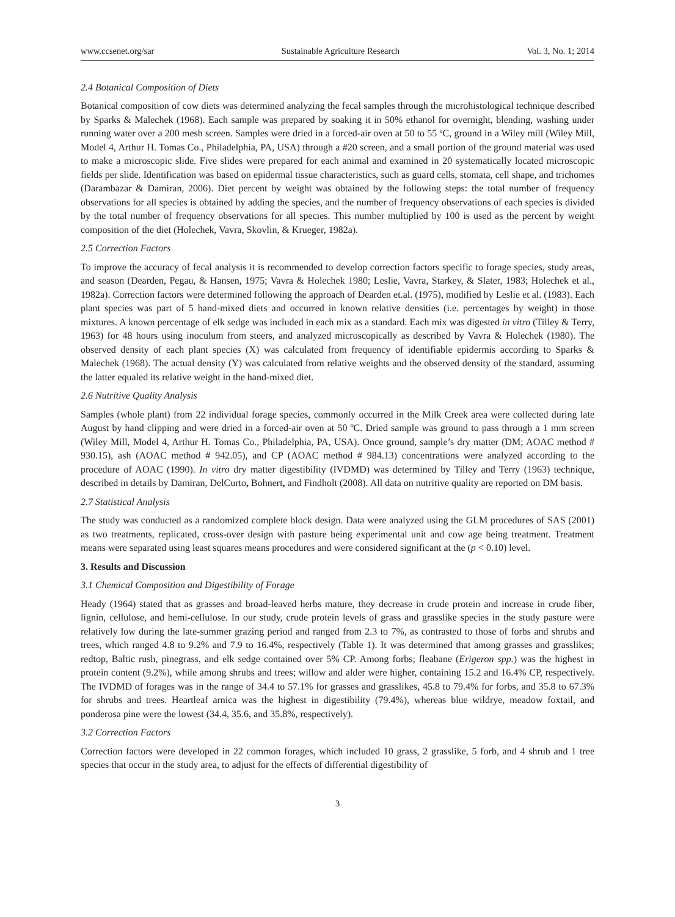www.ccsenet.org/sar Sustainable Agriculture Research Vol. 3, No. 1; 2014
2.4 Botanical Composition of Diets
Botanical composition of cow diets was determined analyzing the fecal samples through the microhistological technique described by Sparks & Malechek (1968). Each sample was prepared by soaking it in 50% ethanol for overnight, blending, washing under running water over a 200 mesh screen. Samples were dried in a forced-air oven at 50 to 55 ºC, ground in a Wiley mill (Wiley Mill, Model 4, Arthur H. Tomas Co., Philadelphia, PA, USA) through a #20 screen, and a small portion of the ground material was used to make a microscopic slide. Five slides were prepared for each animal and examined in 20 systematically located microscopic fields per slide. Identification was based on epidermal tissue characteristics, such as guard cells, stomata, cell shape, and trichomes (Darambazar & Damiran, 2006). Diet percent by weight was obtained by the following steps: the total number of frequency observations for all species is obtained by adding the species, and the number of frequency observations of each species is divided by the total number of frequency observations for all species. This number multiplied by 100 is used as the percent by weight composition of the diet (Holechek, Vavra, Skovlin, & Krueger, 1982a).
2.5 Correction Factors
To improve the accuracy of fecal analysis it is recommended to develop correction factors specific to forage species, study areas, and season (Dearden, Pegau, & Hansen, 1975; Vavra & Holechek 1980; Leslie, Vavra, Starkey, & Slater, 1983; Holechek et al., 1982a). Correction factors were determined following the approach of Dearden et.al. (1975), modified by Leslie et al. (1983). Each plant species was part of 5 hand-mixed diets and occurred in known relative densities (i.e. percentages by weight) in those mixtures. A known percentage of elk sedge was included in each mix as a standard. Each mix was digested in vitro (Tilley & Terry, 1963) for 48 hours using inoculum from steers, and analyzed microscopically as described by Vavra & Holechek (1980). The observed density of each plant species (X) was calculated from frequency of identifiable epidermis according to Sparks & Malechek (1968). The actual density (Y) was calculated from relative weights and the observed density of the standard, assuming the latter equaled its relative weight in the hand-mixed diet.
2.6 Nutritive Quality Analysis
Samples (whole plant) from 22 individual forage species, commonly occurred in the Milk Creek area were collected during late August by hand clipping and were dried in a forced-air oven at 50 ºC. Dried sample was ground to pass through a 1 mm screen (Wiley Mill, Model 4, Arthur H. Tomas Co., Philadelphia, PA, USA). Once ground, sample’s dry matter (DM; AOAC method # 930.15), ash (AOAC method # 942.05), and CP (AOAC method # 984.13) concentrations were analyzed according to the procedure of AOAC (1990). In vitro dry matter digestibility (IVDMD) was determined by Tilley and Terry (1963) technique, described in details by Damiran, DelCurto, Bohnert, and Findholt (2008). All data on nutritive quality are reported on DM basis.
2.7 Statistical Analysis
The study was conducted as a randomized complete block design. Data were analyzed using the GLM procedures of SAS (2001) as two treatments, replicated, cross-over design with pasture being experimental unit and cow age being treatment. Treatment means were separated using least squares means procedures and were considered significant at the (p < 0.10) level.
3. Results and Discussion
3.1 Chemical Composition and Digestibility of Forage
Heady (1964) stated that as grasses and broad-leaved herbs mature, they decrease in crude protein and increase in crude fiber, lignin, cellulose, and hemi-cellulose. In our study, crude protein levels of grass and grasslike species in the study pasture were relatively low during the late-summer grazing period and ranged from 2.3 to 7%, as contrasted to those of forbs and shrubs and trees, which ranged 4.8 to 9.2% and 7.9 to 16.4%, respectively (Table 1). It was determined that among grasses and grasslikes; redtop, Baltic rush, pinegrass, and elk sedge contained over 5% CP. Among forbs; fleabane (Erigeron spp.) was the highest in protein content (9.2%), while among shrubs and trees; willow and alder were higher, containing 15.2 and 16.4% CP, respectively. The IVDMD of forages was in the range of 34.4 to 57.1% for grasses and grasslikes, 45.8 to 79.4% for forbs, and 35.8 to 67.3% for shrubs and trees. Heartleaf arnica was the highest in digestibility (79.4%), whereas blue wildrye, meadow foxtail, and ponderosa pine were the lowest (34.4, 35.6, and 35.8%, respectively).
3.2 Correction Factors
Correction factors were developed in 22 common forages, which included 10 grass, 2 grasslike, 5 forb, and 4 shrub and 1 tree species that occur in the study area, to adjust for the effects of differential digestibility of
3